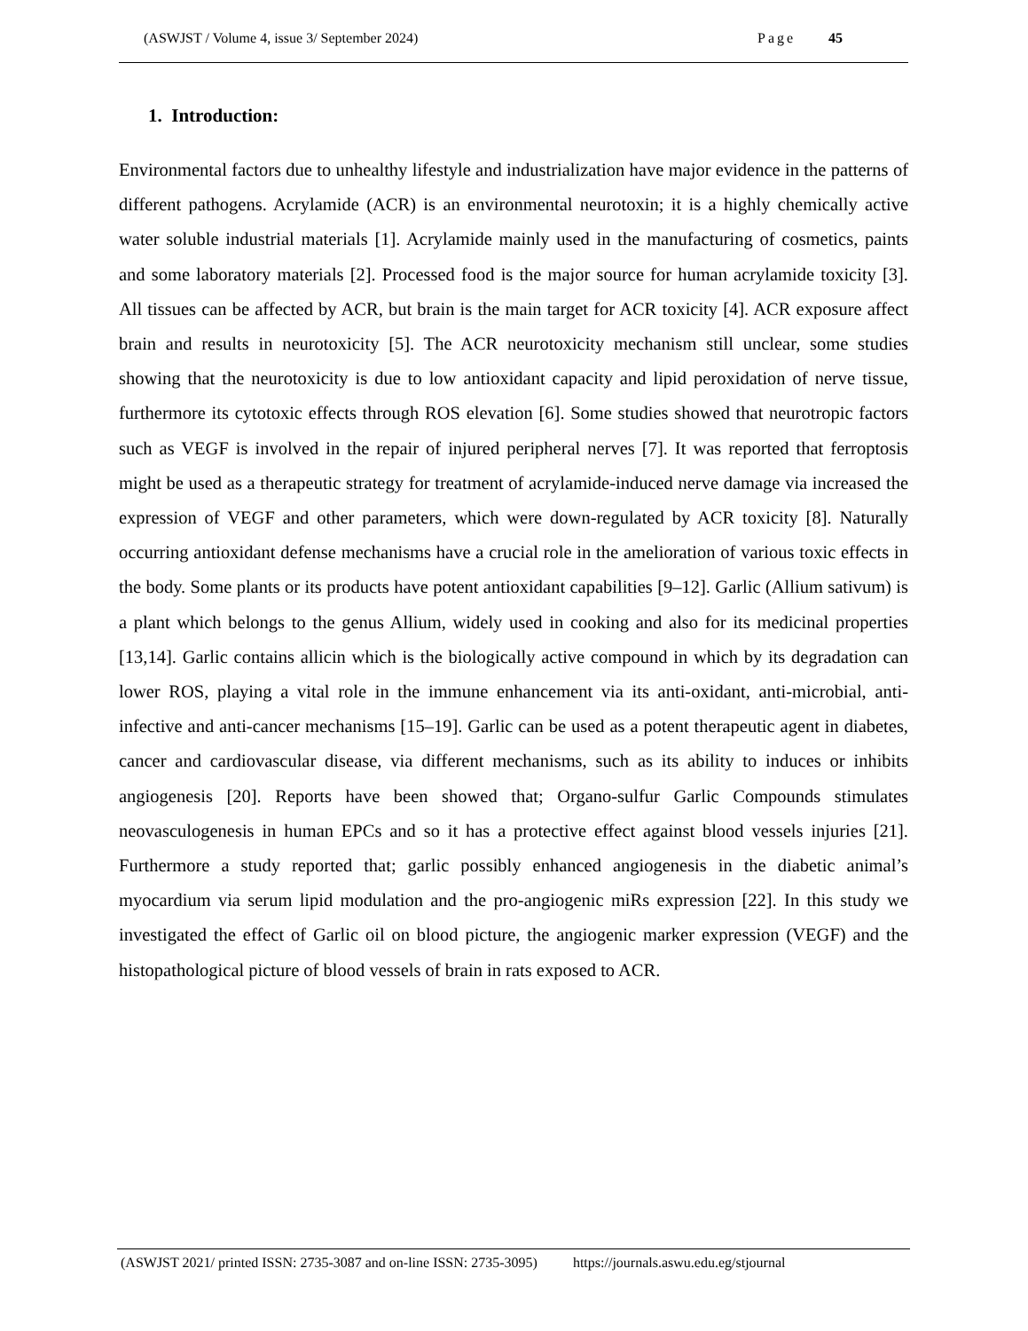(ASWJST / Volume 4, issue 3/ September 2024) Page 45
1. Introduction:
Environmental factors due to unhealthy lifestyle and industrialization have major evidence in the patterns of different pathogens. Acrylamide (ACR) is an environmental neurotoxin; it is a highly chemically active water soluble industrial materials [1]. Acrylamide mainly used in the manufacturing of cosmetics, paints and some laboratory materials [2]. Processed food is the major source for human acrylamide toxicity [3]. All tissues can be affected by ACR, but brain is the main target for ACR toxicity [4]. ACR exposure affect brain and results in neurotoxicity [5]. The ACR neurotoxicity mechanism still unclear, some studies showing that the neurotoxicity is due to low antioxidant capacity and lipid peroxidation of nerve tissue, furthermore its cytotoxic effects through ROS elevation [6]. Some studies showed that neurotropic factors such as VEGF is involved in the repair of injured peripheral nerves [7]. It was reported that ferroptosis might be used as a therapeutic strategy for treatment of acrylamide-induced nerve damage via increased the expression of VEGF and other parameters, which were down-regulated by ACR toxicity [8]. Naturally occurring antioxidant defense mechanisms have a crucial role in the amelioration of various toxic effects in the body. Some plants or its products have potent antioxidant capabilities [9–12]. Garlic (Allium sativum) is a plant which belongs to the genus Allium, widely used in cooking and also for its medicinal properties [13,14]. Garlic contains allicin which is the biologically active compound in which by its degradation can lower ROS, playing a vital role in the immune enhancement via its anti-oxidant, anti-microbial, anti-infective and anti-cancer mechanisms [15–19]. Garlic can be used as a potent therapeutic agent in diabetes, cancer and cardiovascular disease, via different mechanisms, such as its ability to induces or inhibits angiogenesis [20]. Reports have been showed that; Organo-sulfur Garlic Compounds stimulates neovasculogenesis in human EPCs and so it has a protective effect against blood vessels injuries [21]. Furthermore a study reported that; garlic possibly enhanced angiogenesis in the diabetic animal’s myocardium via serum lipid modulation and the pro-angiogenic miRs expression [22]. In this study we investigated the effect of Garlic oil on blood picture, the angiogenic marker expression (VEGF) and the histopathological picture of blood vessels of brain in rats exposed to ACR.
(ASWJST 2021/ printed ISSN: 2735-3087 and on-line ISSN: 2735-3095) https://journals.aswu.edu.eg/stjournal